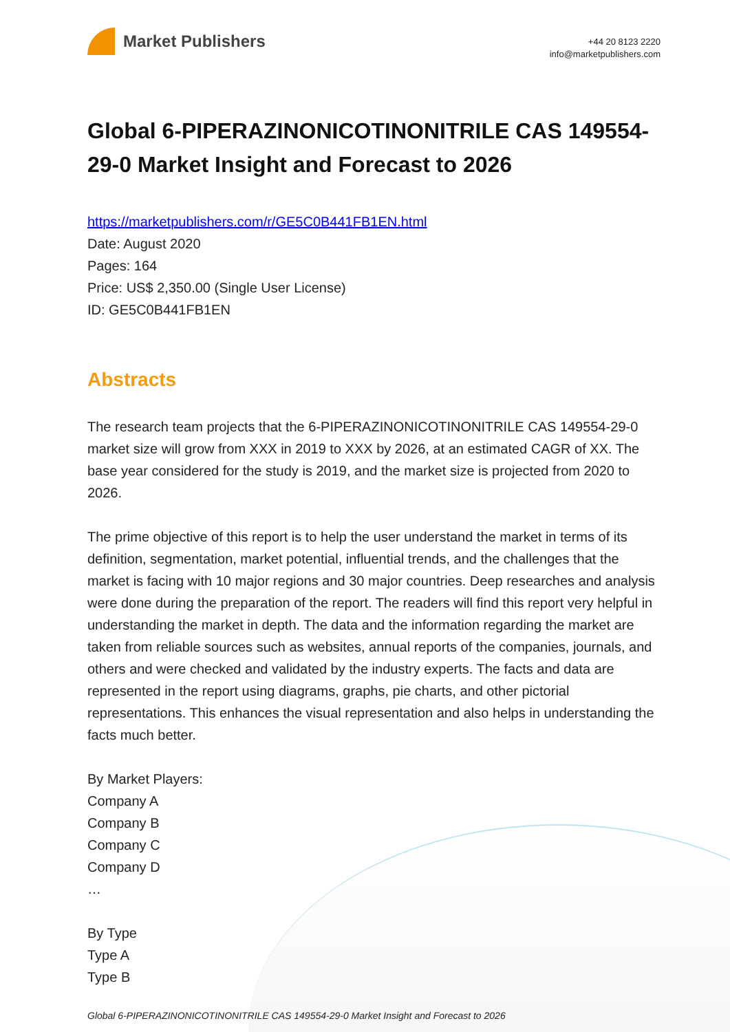Market Publishers
+44 20 8123 2220
info@marketpublishers.com
Global 6-PIPERAZINONICOTINONITRILE CAS 149554-29-0 Market Insight and Forecast to 2026
https://marketpublishers.com/r/GE5C0B441FB1EN.html
Date: August 2020
Pages: 164
Price: US$ 2,350.00 (Single User License)
ID: GE5C0B441FB1EN
Abstracts
The research team projects that the 6-PIPERAZINONICOTINONITRILE CAS 149554-29-0 market size will grow from XXX in 2019 to XXX by 2026, at an estimated CAGR of XX. The base year considered for the study is 2019, and the market size is projected from 2020 to 2026.
The prime objective of this report is to help the user understand the market in terms of its definition, segmentation, market potential, influential trends, and the challenges that the market is facing with 10 major regions and 30 major countries. Deep researches and analysis were done during the preparation of the report. The readers will find this report very helpful in understanding the market in depth. The data and the information regarding the market are taken from reliable sources such as websites, annual reports of the companies, journals, and others and were checked and validated by the industry experts. The facts and data are represented in the report using diagrams, graphs, pie charts, and other pictorial representations. This enhances the visual representation and also helps in understanding the facts much better.
By Market Players:
Company A
Company B
Company C
Company D
…
By Type
Type A
Type B
Global 6-PIPERAZINONICOTINONITRILE CAS 149554-29-0 Market Insight and Forecast to 2026